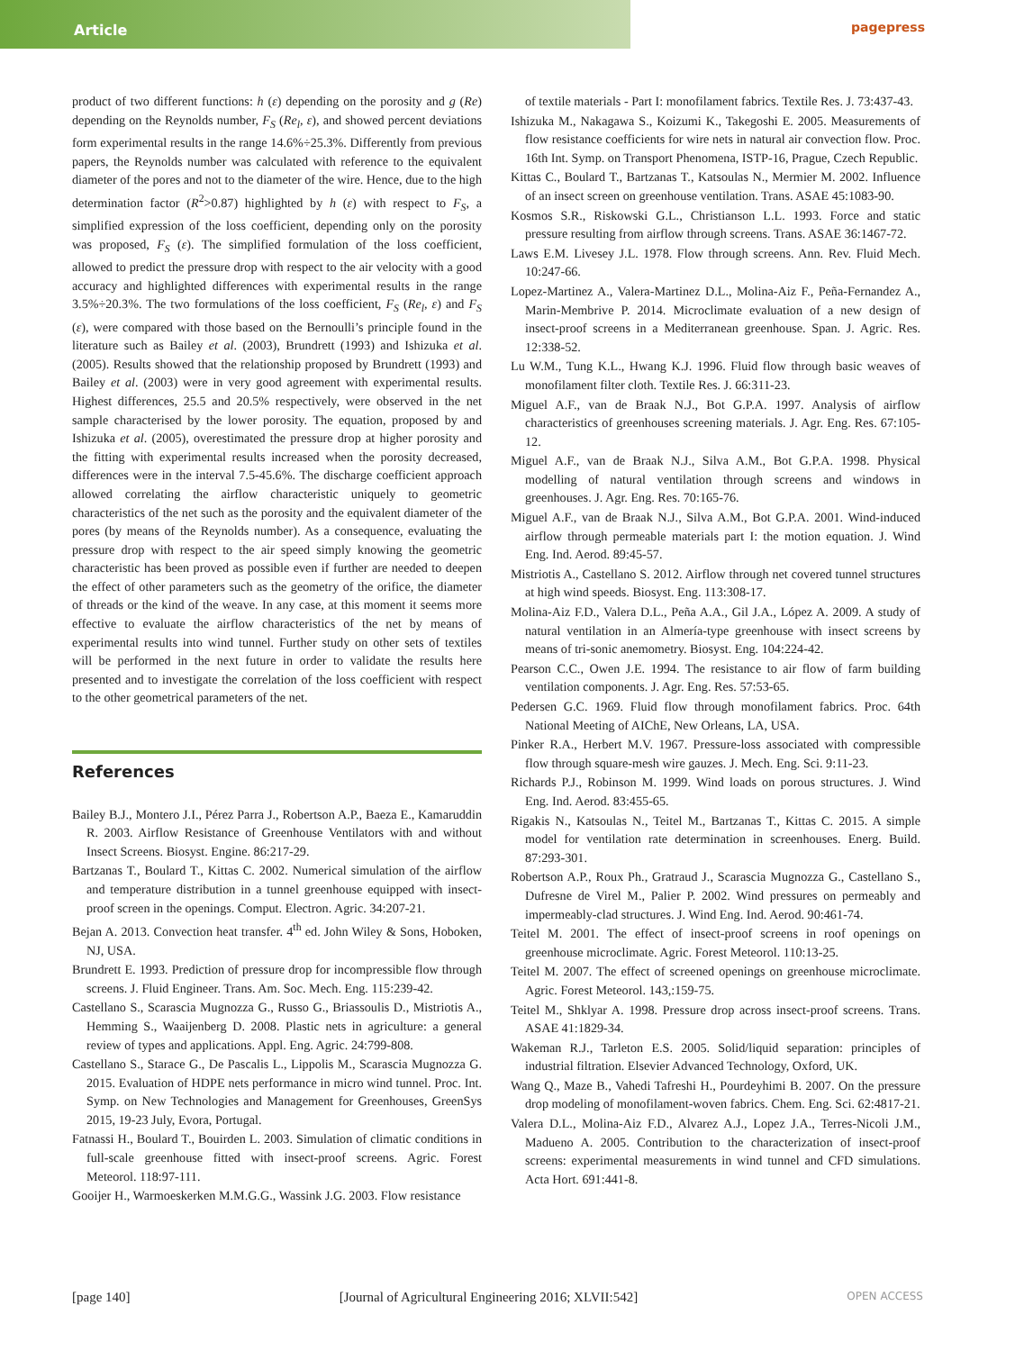Article
pagepress
product of two different functions: h (ε) depending on the porosity and g (Re) depending on the Reynolds number, F<sub>S</sub> (Re<sub>l</sub>, ε), and showed percent deviations form experimental results in the range 14.6%÷25.3%. Differently from previous papers, the Reynolds number was calculated with reference to the equivalent diameter of the pores and not to the diameter of the wire. Hence, due to the high determination factor (R<sup>2</sup>>0.87) highlighted by h (ε) with respect to F<sub>S</sub>, a simplified expression of the loss coefficient, depending only on the porosity was proposed, F<sub>S</sub> (ε). The simplified formulation of the loss coefficient, allowed to predict the pressure drop with respect to the air velocity with a good accuracy and highlighted differences with experimental results in the range 3.5%÷20.3%. The two formulations of the loss coefficient, F<sub>S</sub> (Re<sub>l</sub>, ε) and F<sub>S</sub> (ε), were compared with those based on the Bernoulli’s principle found in the literature such as Bailey et al. (2003), Brundrett (1993) and Ishizuka et al. (2005). Results showed that the relationship proposed by Brundrett (1993) and Bailey et al. (2003) were in very good agreement with experimental results. Highest differences, 25.5 and 20.5% respectively, were observed in the net sample characterised by the lower porosity. The equation, proposed by and Ishizuka et al. (2005), overestimated the pressure drop at higher porosity and the fitting with experimental results increased when the porosity decreased, differences were in the interval 7.5-45.6%. The discharge coefficient approach allowed correlating the airflow characteristic uniquely to geometric characteristics of the net such as the porosity and the equivalent diameter of the pores (by means of the Reynolds number). As a consequence, evaluating the pressure drop with respect to the air speed simply knowing the geometric characteristic has been proved as possible even if further are needed to deepen the effect of other parameters such as the geometry of the orifice, the diameter of threads or the kind of the weave. In any case, at this moment it seems more effective to evaluate the airflow characteristics of the net by means of experimental results into wind tunnel. Further study on other sets of textiles will be performed in the next future in order to validate the results here presented and to investigate the correlation of the loss coefficient with respect to the other geometrical parameters of the net.
References
Bailey B.J., Montero J.I., Pérez Parra J., Robertson A.P., Baeza E., Kamaruddin R. 2003. Airflow Resistance of Greenhouse Ventilators with and without Insect Screens. Biosyst. Engine. 86:217-29.
Bartzanas T., Boulard T., Kittas C. 2002. Numerical simulation of the airflow and temperature distribution in a tunnel greenhouse equipped with insect-proof screen in the openings. Comput. Electron. Agric. 34:207-21.
Bejan A. 2013. Convection heat transfer. 4<sup>th</sup> ed. John Wiley & Sons, Hoboken, NJ, USA.
Brundrett E. 1993. Prediction of pressure drop for incompressible flow through screens. J. Fluid Engineer. Trans. Am. Soc. Mech. Eng. 115:239-42.
Castellano S., Scarascia Mugnozza G., Russo G., Briassoulis D., Mistriotis A., Hemming S., Waaijenberg D. 2008. Plastic nets in agriculture: a general review of types and applications. Appl. Eng. Agric. 24:799-808.
Castellano S., Starace G., De Pascalis L., Lippolis M., Scarascia Mugnozza G. 2015. Evaluation of HDPE nets performance in micro wind tunnel. Proc. Int. Symp. on New Technologies and Management for Greenhouses, GreenSys 2015, 19-23 July, Evora, Portugal.
Fatnassi H., Boulard T., Bouirden L. 2003. Simulation of climatic conditions in full-scale greenhouse fitted with insect-proof screens. Agric. Forest Meteorol. 118:97-111.
Gooijer H., Warmoeskerken M.M.G.G., Wassink J.G. 2003. Flow resistance
of textile materials - Part I: monofilament fabrics. Textile Res. J. 73:437-43.
Ishizuka M., Nakagawa S., Koizumi K., Takegoshi E. 2005. Measurements of flow resistance coefficients for wire nets in natural air convection flow. Proc. 16th Int. Symp. on Transport Phenomena, ISTP-16, Prague, Czech Republic.
Kittas C., Boulard T., Bartzanas T., Katsoulas N., Mermier M. 2002. Influence of an insect screen on greenhouse ventilation. Trans. ASAE 45:1083-90.
Kosmos S.R., Riskowski G.L., Christianson L.L. 1993. Force and static pressure resulting from airflow through screens. Trans. ASAE 36:1467-72.
Laws E.M. Livesey J.L. 1978. Flow through screens. Ann. Rev. Fluid Mech. 10:247-66.
Lopez-Martinez A., Valera-Martinez D.L., Molina-Aiz F., Peña-Fernandez A., Marin-Membrive P. 2014. Microclimate evaluation of a new design of insect-proof screens in a Mediterranean greenhouse. Span. J. Agric. Res. 12:338-52.
Lu W.M., Tung K.L., Hwang K.J. 1996. Fluid flow through basic weaves of monofilament filter cloth. Textile Res. J. 66:311-23.
Miguel A.F., van de Braak N.J., Bot G.P.A. 1997. Analysis of airflow characteristics of greenhouses screening materials. J. Agr. Eng. Res. 67:105-12.
Miguel A.F., van de Braak N.J., Silva A.M., Bot G.P.A. 1998. Physical modelling of natural ventilation through screens and windows in greenhouses. J. Agr. Eng. Res. 70:165-76.
Miguel A.F., van de Braak N.J., Silva A.M., Bot G.P.A. 2001. Wind-induced airflow through permeable materials part I: the motion equation. J. Wind Eng. Ind. Aerod. 89:45-57.
Mistriotis A., Castellano S. 2012. Airflow through net covered tunnel structures at high wind speeds. Biosyst. Eng. 113:308-17.
Molina-Aiz F.D., Valera D.L., Peña A.A., Gil J.A., López A. 2009. A study of natural ventilation in an Almería-type greenhouse with insect screens by means of tri-sonic anemometry. Biosyst. Eng. 104:224-42.
Pearson C.C., Owen J.E. 1994. The resistance to air flow of farm building ventilation components. J. Agr. Eng. Res. 57:53-65.
Pedersen G.C. 1969. Fluid flow through monofilament fabrics. Proc. 64th National Meeting of AIChE, New Orleans, LA, USA.
Pinker R.A., Herbert M.V. 1967. Pressure-loss associated with compressible flow through square-mesh wire gauzes. J. Mech. Eng. Sci. 9:11-23.
Richards P.J., Robinson M. 1999. Wind loads on porous structures. J. Wind Eng. Ind. Aerod. 83:455-65.
Rigakis N., Katsoulas N., Teitel M., Bartzanas T., Kittas C. 2015. A simple model for ventilation rate determination in screenhouses. Energ. Build. 87:293-301.
Robertson A.P., Roux Ph., Gratraud J., Scarascia Mugnozza G., Castellano S., Dufresne de Virel M., Palier P. 2002. Wind pressures on permeably and impermeably-clad structures. J. Wind Eng. Ind. Aerod. 90:461-74.
Teitel M. 2001. The effect of insect-proof screens in roof openings on greenhouse microclimate. Agric. Forest Meteorol. 110:13-25.
Teitel M. 2007. The effect of screened openings on greenhouse microclimate. Agric. Forest Meteorol. 143,:159-75.
Teitel M., Shklyar A. 1998. Pressure drop across insect-proof screens. Trans. ASAE 41:1829-34.
Wakeman R.J., Tarleton E.S. 2005. Solid/liquid separation: principles of industrial filtration. Elsevier Advanced Technology, Oxford, UK.
Wang Q., Maze B., Vahedi Tafreshi H., Pourdeyhimi B. 2007. On the pressure drop modeling of monofilament-woven fabrics. Chem. Eng. Sci. 62:4817-21.
Valera D.L., Molina-Aiz F.D., Alvarez A.J., Lopez J.A., Terres-Nicoli J.M., Madueno A. 2005. Contribution to the characterization of insect-proof screens: experimental measurements in wind tunnel and CFD simulations. Acta Hort. 691:441-8.
[page 140] [Journal of Agricultural Engineering 2016; XLVII:542] OPEN ACCESS